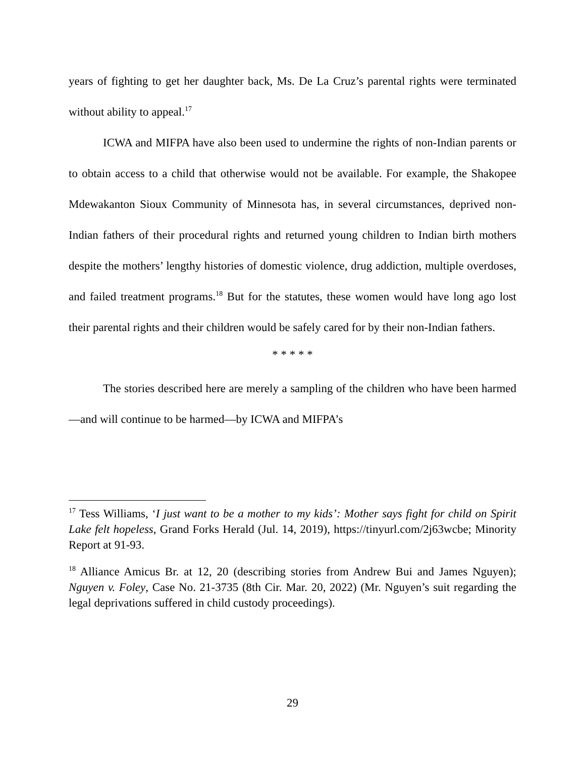years of fighting to get her daughter back, Ms. De La Cruz’s parental rights were terminated without ability to appeal.<sup>17</sup>
ICWA and MIFPA have also been used to undermine the rights of non-Indian parents or to obtain access to a child that otherwise would not be available. For example, the Shakopee Mdewakanton Sioux Community of Minnesota has, in several circumstances, deprived non-Indian fathers of their procedural rights and returned young children to Indian birth mothers despite the mothers’ lengthy histories of domestic violence, drug addiction, multiple overdoses, and failed treatment programs.<sup>18</sup> But for the statutes, these women would have long ago lost their parental rights and their children would be safely cared for by their non-Indian fathers.
* * * * *
The stories described here are merely a sampling of the children who have been harmed—and will continue to be harmed—by ICWA and MIFPA’s
<sup>17</sup> Tess Williams, ‘I just want to be a mother to my kids’: Mother says fight for child on Spirit Lake felt hopeless, Grand Forks Herald (Jul. 14, 2019), https://tinyurl.com/2j63wcbe; Minority Report at 91-93.
<sup>18</sup> Alliance Amicus Br. at 12, 20 (describing stories from Andrew Bui and James Nguyen); Nguyen v. Foley, Case No. 21-3735 (8th Cir. Mar. 20, 2022) (Mr. Nguyen’s suit regarding the legal deprivations suffered in child custody proceedings).
29